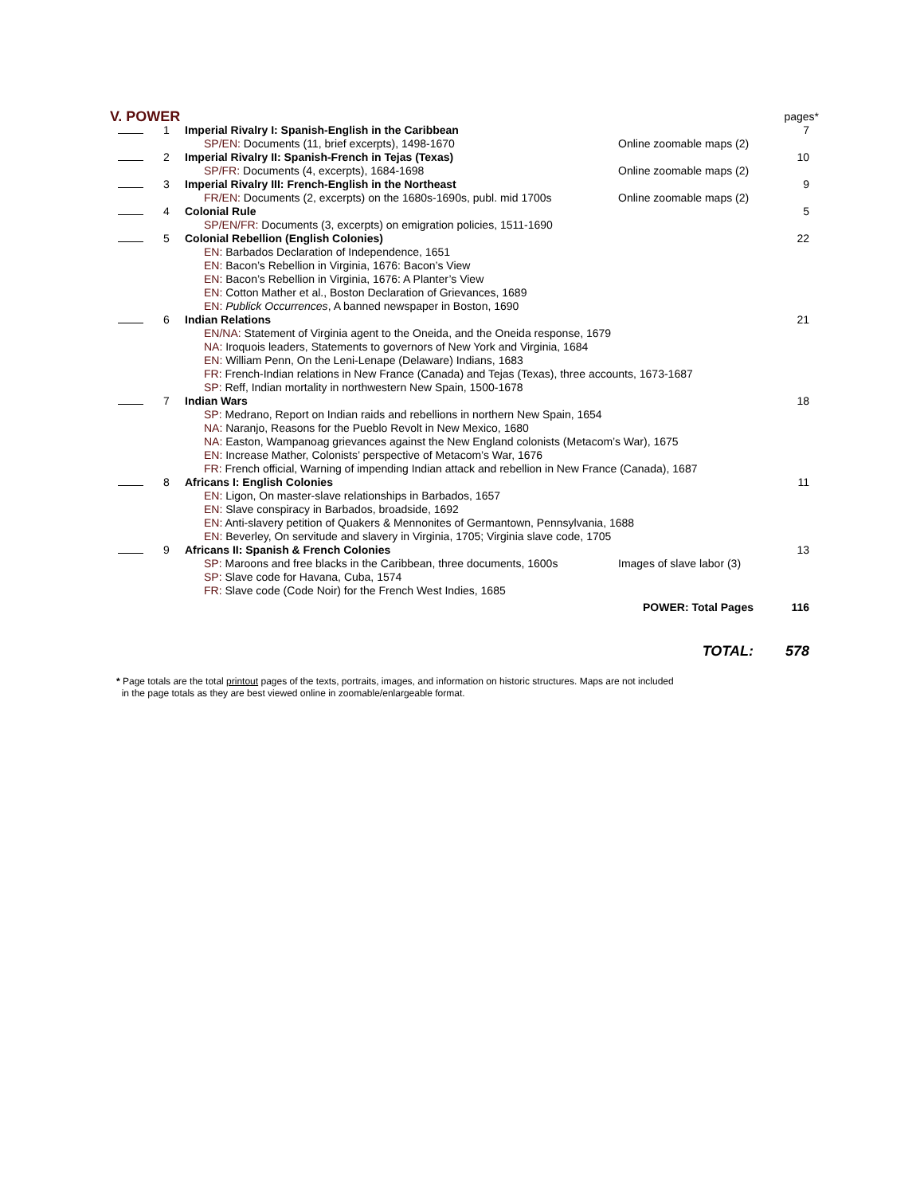| V. POWER | | | | pages* |
| | 1 | Imperial Rivalry I: Spanish-English in the Caribbean | | 7 |
| | | SP/EN: Documents (11, brief excerpts), 1498-1670 | Online zoomable maps (2) | |
| | 2 | Imperial Rivalry II: Spanish-French in Tejas (Texas) | | 10 |
| | | SP/FR: Documents (4, excerpts), 1684-1698 | Online zoomable maps (2) | |
| | 3 | Imperial Rivalry III: French-English in the Northeast | | 9 |
| | | FR/EN: Documents (2, excerpts) on the 1680s-1690s, publ. mid 1700s | Online zoomable maps (2) | |
| | 4 | Colonial Rule | | 5 |
| | | SP/EN/FR: Documents (3, excerpts) on emigration policies, 1511-1690 | | |
| | 5 | Colonial Rebellion (English Colonies) | | 22 |
| | | EN: Barbados Declaration of Independence, 1651 EN: Bacon’s Rebellion in Virginia, 1676: Bacon’s View EN: Bacon’s Rebellion in Virginia, 1676: A Planter’s View EN: Cotton Mather et al., Boston Declaration of Grievances, 1689 EN: Publick Occurrences , A banned newspaper in Boston, 1690 | | |
| | 6 | Indian Relations | | 21 |
| | | EN/NA: Statement of Virginia agent to the Oneida, and the Oneida response, 1679 NA: Iroquois leaders, Statements to governors of New York and Virginia, 1684 EN: William Penn, On the Leni-Lenape (Delaware) Indians, 1683 FR: French-Indian relations in New France (Canada) and Tejas (Texas), three accounts, 1673-1687 SP: Reff, Indian mortality in northwestern New Spain, 1500-1678 | | |
| | 7 | Indian Wars | | 18 |
| | | SP: Medrano, Report on Indian raids and rebellions in northern New Spain, 1654 NA: Naranjo, Reasons for the Pueblo Revolt in New Mexico, 1680 NA: Easton, Wampanoag grievances against the New England colonists (Metacom’s War), 1675 EN: Increase Mather, Colonists’ perspective of Metacom’s War, 1676 FR: French official, Warning of impending Indian attack and rebellion in New France (Canada), 1687 | | |
| | 8 | Africans I: English Colonies | | 11 |
| | | EN: Ligon, On master-slave relationships in Barbados, 1657 EN: Slave conspiracy in Barbados, broadside, 1692 EN: Anti-slavery petition of Quakers & Mennonites of Germantown, Pennsylvania, 1688 EN: Beverley, On servitude and slavery in Virginia, 1705; Virginia slave code, 1705 | | |
| | 9 | Africans II: Spanish & French Colonies | | 13 |
| | | SP: Maroons and free blacks in the Caribbean, three documents, 1600s | Images of slave labor (3) | |
| | | SP: Slave code for Havana, Cuba, 1574 FR: Slave code (Code Noir) for the French West Indies, 1685 | | |
| | | | POWER: Total Pages | 116 |
| | | | TOTAL: | 578 |
* Page totals are the total printout pages of the texts, portraits, images, and information on historic structures. Maps are not included
in the page totals as they are best viewed online in zoomable/enlargeable format.